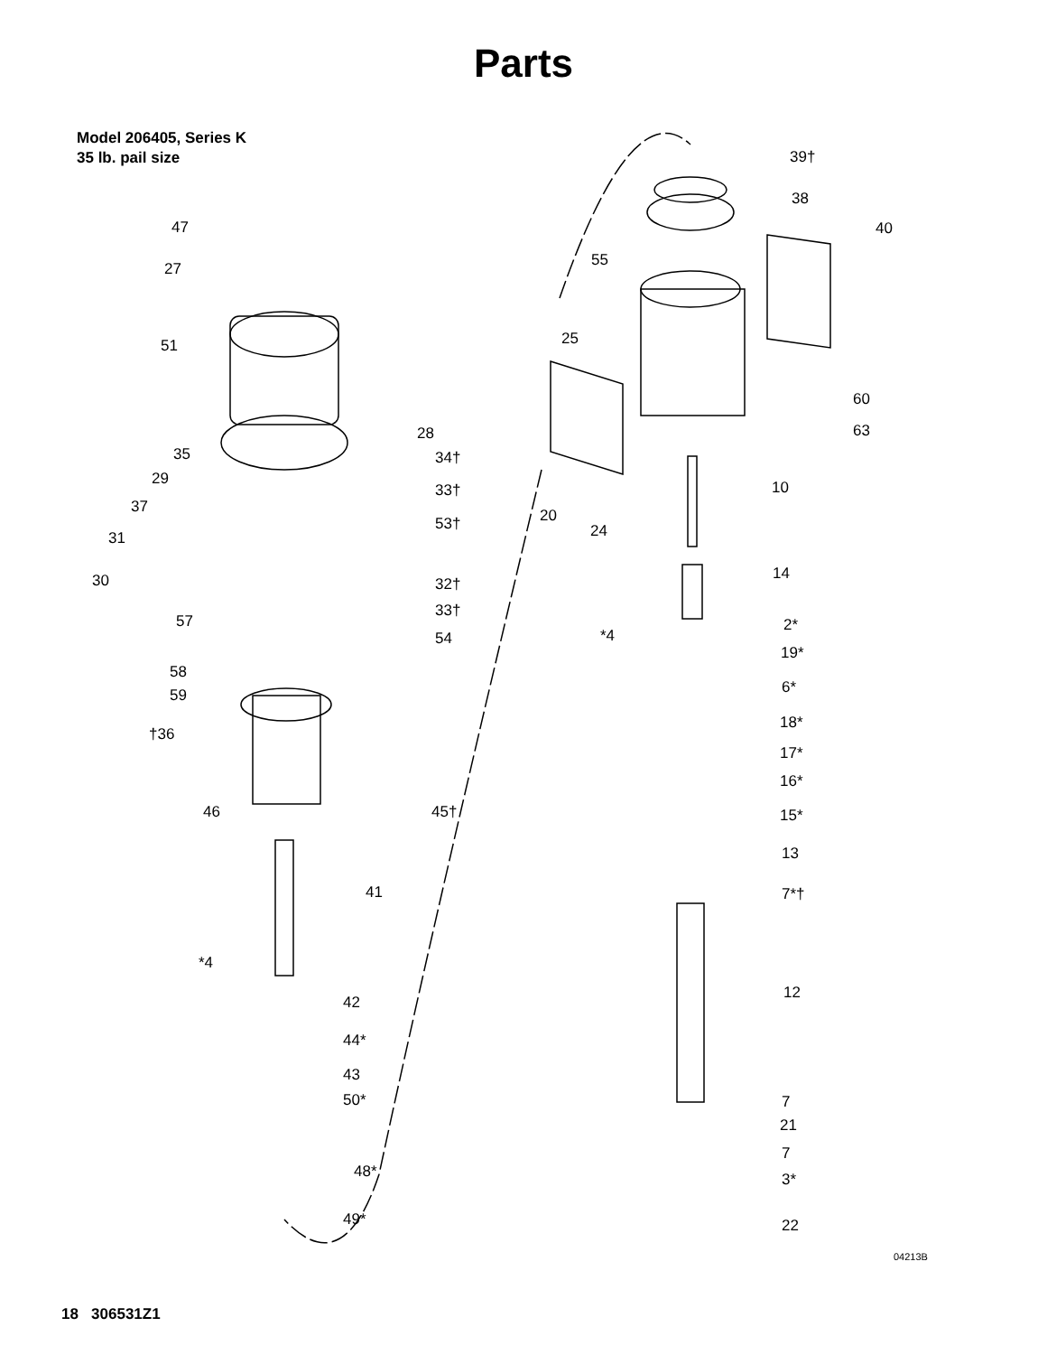Parts
Model 206405, Series K
35 lb. pail size
47
27
51
28
35 34†
29
33†
37
53†
31
30 32†
33†
57
54
58
59
†36
46 45†
41
*4
42
44*
43
50*
48*
49*
39†
38
40
55
25
60
63
10
20
24
14
2*
*4
19*
6*
18*
17*
16*
15*
13
7*†
12
7
21
7
3*
22
04213B
18 306531Z1